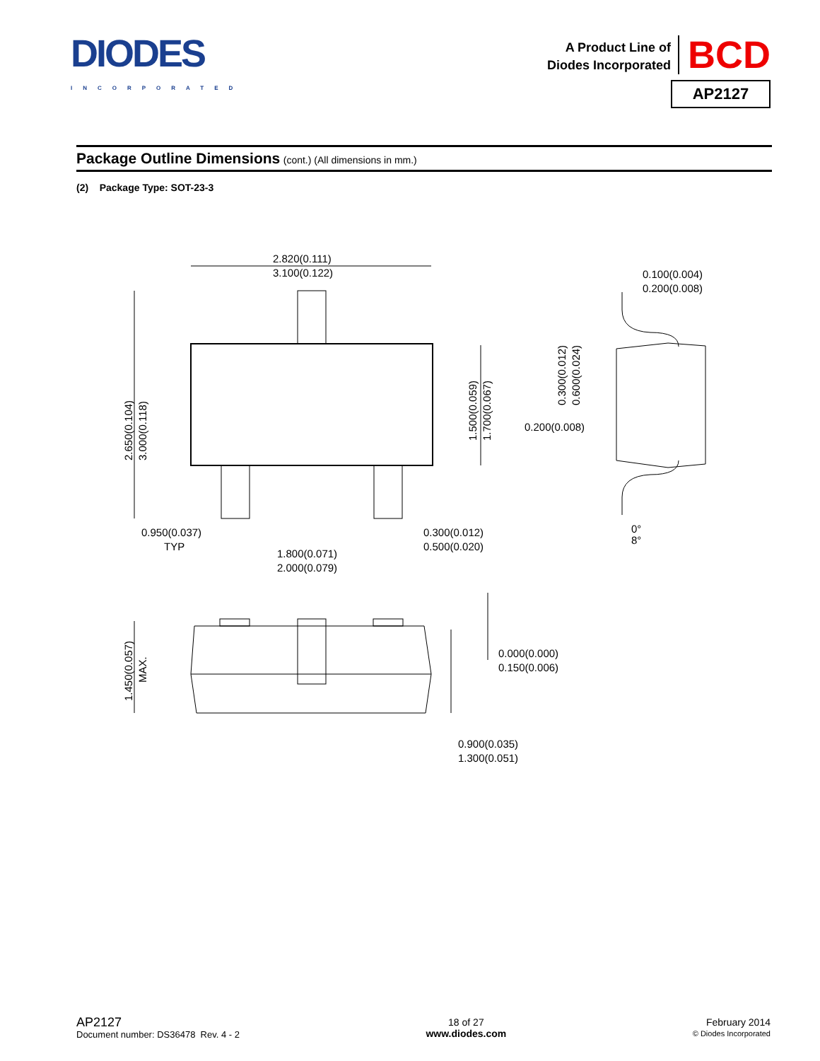DIODES
INCORPORATED
A Product Line of
Diodes Incorporated
BCD
AP2127
Package Outline Dimensions (cont.) (All dimensions in mm.)
(2) Package Type: SOT-23-3
2.820(0.111)
3.100(0.122)
0.100(0.004)
0.200(0.008)
0.200(0.008)
0.950(0.037)
TYP
1.800(0.071)
2.000(0.079)
0.300(0.012)
0.500(0.020)
0°
8°
0.000(0.000)
0.150(0.006)
0.900(0.035)
1.300(0.051)
2.650(0.104)
3.000(0.118)
1.500(0.059)
1.700(0.067)
0.300(0.012)
0.600(0.024)
1.450(0.057)
MAX.
AP2127
Document number: DS36478 Rev. 4 - 2
18 of 27
www.diodes.com
February 2014
© Diodes Incorporated